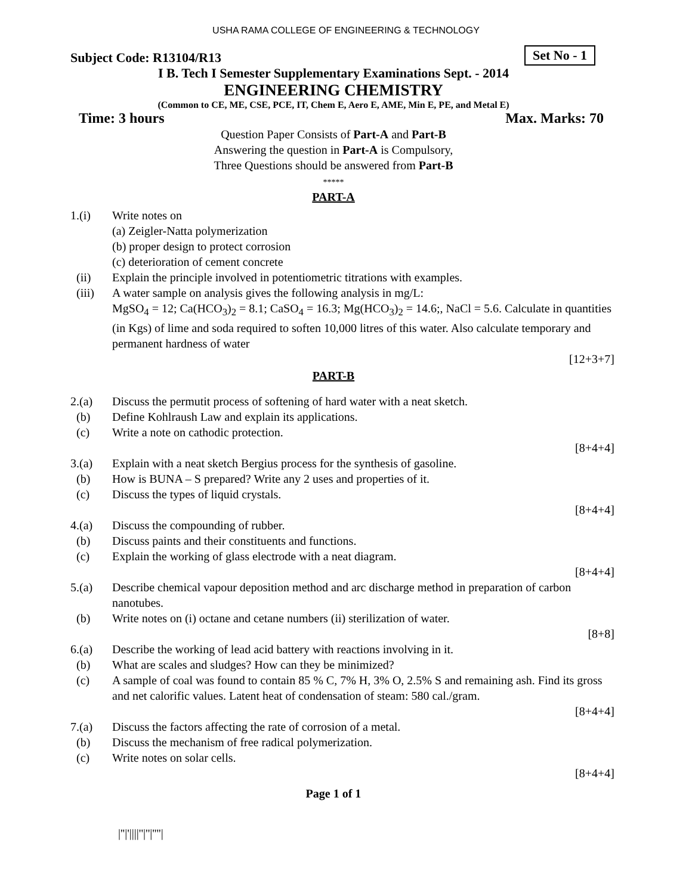USHA RAMA COLLEGE OF ENGINEERING & TECHNOLOGY
Subject Code: R13104/R13 Set No - 1
I B. Tech I Semester Supplementary Examinations Sept. - 2014
ENGINEERING CHEMISTRY
(Common to CE, ME, CSE, PCE, IT, Chem E, Aero E, AME, Min E, PE, and Metal E)
Time: 3 hours Max. Marks: 70
Question Paper Consists of Part-A and Part-B
Answering the question in Part-A is Compulsory,
Three Questions should be answered from Part-B
*****
PART-A
1.(i) Write notes on
(a) Zeigler-Natta polymerization
(b) proper design to protect corrosion
(c) deterioration of cement concrete
(ii) Explain the principle involved in potentiometric titrations with examples.
(iii) A water sample on analysis gives the following analysis in mg/L:
MgSO<sub>4</sub> = 12; Ca(HCO<sub>3</sub>)<sub>2</sub> = 8.1; CaSO<sub>4</sub> = 16.3; Mg(HCO<sub>3</sub>)<sub>2</sub> = 14.6;, NaCl = 5.6. Calculate in quantities (in Kgs) of lime and soda required to soften 10,000 litres of this water. Also calculate temporary and permanent hardness of water
[12+3+7]
PART-B
2.(a) Discuss the permutit process of softening of hard water with a neat sketch.
(b) Define Kohlraush Law and explain its applications.
(c) Write a note on cathodic protection.
[8+4+4]
3.(a) Explain with a neat sketch Bergius process for the synthesis of gasoline.
(b) How is BUNA – S prepared? Write any 2 uses and properties of it.
(c) Discuss the types of liquid crystals.
[8+4+4]
4.(a) Discuss the compounding of rubber.
(b) Discuss paints and their constituents and functions.
(c) Explain the working of glass electrode with a neat diagram.
[8+4+4]
5.(a) Describe chemical vapour deposition method and arc discharge method in preparation of carbon nanotubes.
(b) Write notes on (i) octane and cetane numbers (ii) sterilization of water.
[8+8]
6.(a) Describe the working of lead acid battery with reactions involving in it.
(b) What are scales and sludges? How can they be minimized?
(c) A sample of coal was found to contain 85 % C, 7% H, 3% O, 2.5% S and remaining ash. Find its gross and net calorific values. Latent heat of condensation of steam: 580 cal./gram.
[8+4+4]
7.(a) Discuss the factors affecting the rate of corrosion of a metal.
(b) Discuss the mechanism of free radical polymerization.
(c) Write notes on solar cells.
[8+4+4]
Page 1 of 1
|''|'||||''|''|''''|